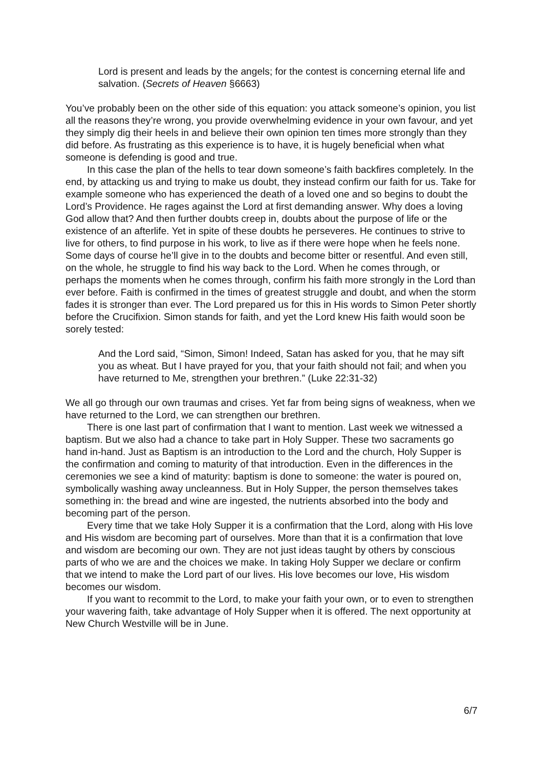Lord is present and leads by the angels; for the contest is concerning eternal life and salvation. (Secrets of Heaven §6663)
You’ve probably been on the other side of this equation: you attack someone’s opinion, you list all the reasons they’re wrong, you provide overwhelming evidence in your own favour, and yet they simply dig their heels in and believe their own opinion ten times more strongly than they did before. As frustrating as this experience is to have, it is hugely beneficial when what someone is defending is good and true.
In this case the plan of the hells to tear down someone’s faith backfires completely. In the end, by attacking us and trying to make us doubt, they instead confirm our faith for us. Take for example someone who has experienced the death of a loved one and so begins to doubt the Lord’s Providence. He rages against the Lord at first demanding answer. Why does a loving God allow that? And then further doubts creep in, doubts about the purpose of life or the existence of an afterlife. Yet in spite of these doubts he perseveres. He continues to strive to live for others, to find purpose in his work, to live as if there were hope when he feels none. Some days of course he’ll give in to the doubts and become bitter or resentful. And even still, on the whole, he struggle to find his way back to the Lord. When he comes through, or perhaps the moments when he comes through, confirm his faith more strongly in the Lord than ever before. Faith is confirmed in the times of greatest struggle and doubt, and when the storm fades it is stronger than ever. The Lord prepared us for this in His words to Simon Peter shortly before the Crucifixion. Simon stands for faith, and yet the Lord knew His faith would soon be sorely tested:
And the Lord said, “Simon, Simon! Indeed, Satan has asked for you, that he may sift you as wheat. But I have prayed for you, that your faith should not fail; and when you have returned to Me, strengthen your brethren.” (Luke 22:31-32)
We all go through our own traumas and crises. Yet far from being signs of weakness, when we have returned to the Lord, we can strengthen our brethren.
There is one last part of confirmation that I want to mention. Last week we witnessed a baptism. But we also had a chance to take part in Holy Supper. These two sacraments go hand in-hand. Just as Baptism is an introduction to the Lord and the church, Holy Supper is the confirmation and coming to maturity of that introduction. Even in the differences in the ceremonies we see a kind of maturity: baptism is done to someone: the water is poured on, symbolically washing away uncleanness. But in Holy Supper, the person themselves takes something in: the bread and wine are ingested, the nutrients absorbed into the body and becoming part of the person.
Every time that we take Holy Supper it is a confirmation that the Lord, along with His love and His wisdom are becoming part of ourselves. More than that it is a confirmation that love and wisdom are becoming our own. They are not just ideas taught by others by conscious parts of who we are and the choices we make. In taking Holy Supper we declare or confirm that we intend to make the Lord part of our lives. His love becomes our love, His wisdom becomes our wisdom.
If you want to recommit to the Lord, to make your faith your own, or to even to strengthen your wavering faith, take advantage of Holy Supper when it is offered. The next opportunity at New Church Westville will be in June.
6/7